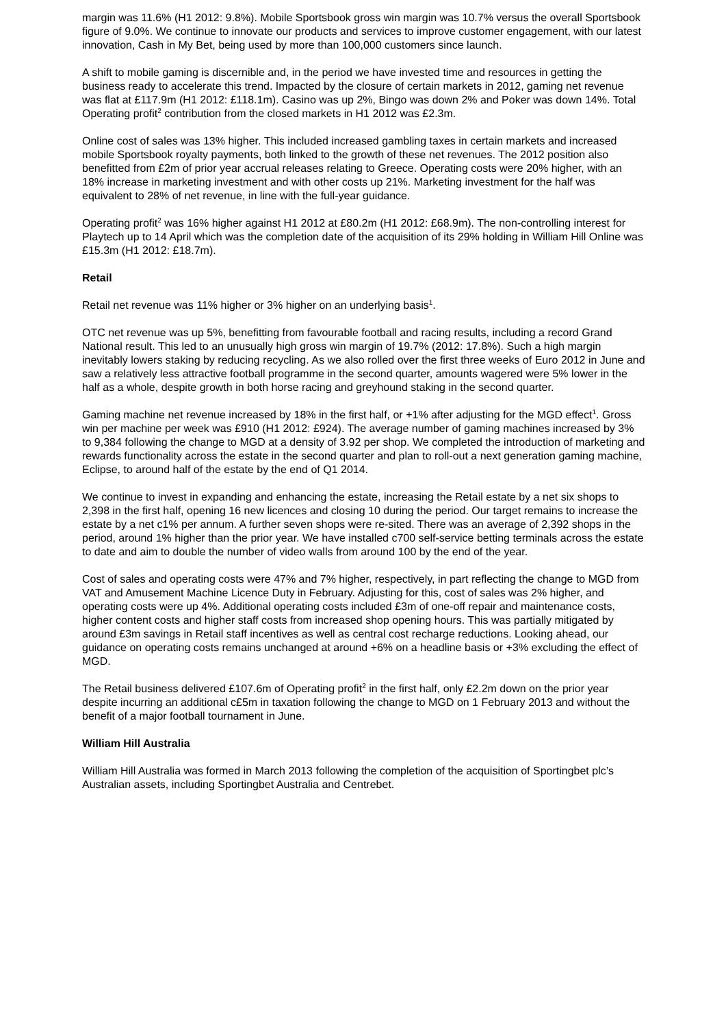margin was 11.6% (H1 2012: 9.8%). Mobile Sportsbook gross win margin was 10.7% versus the overall Sportsbook figure of 9.0%. We continue to innovate our products and services to improve customer engagement, with our latest innovation, Cash in My Bet, being used by more than 100,000 customers since launch.
A shift to mobile gaming is discernible and, in the period we have invested time and resources in getting the business ready to accelerate this trend. Impacted by the closure of certain markets in 2012, gaming net revenue was flat at £117.9m (H1 2012: £118.1m). Casino was up 2%, Bingo was down 2% and Poker was down 14%. Total Operating profit<sup>2</sup> contribution from the closed markets in H1 2012 was £2.3m.
Online cost of sales was 13% higher. This included increased gambling taxes in certain markets and increased mobile Sportsbook royalty payments, both linked to the growth of these net revenues. The 2012 position also benefitted from £2m of prior year accrual releases relating to Greece. Operating costs were 20% higher, with an 18% increase in marketing investment and with other costs up 21%. Marketing investment for the half was equivalent to 28% of net revenue, in line with the full-year guidance.
Operating profit<sup>2</sup> was 16% higher against H1 2012 at £80.2m (H1 2012: £68.9m). The non-controlling interest for Playtech up to 14 April which was the completion date of the acquisition of its 29% holding in William Hill Online was £15.3m (H1 2012: £18.7m).
Retail
Retail net revenue was 11% higher or 3% higher on an underlying basis<sup>1</sup>.
OTC net revenue was up 5%, benefitting from favourable football and racing results, including a record Grand National result. This led to an unusually high gross win margin of 19.7% (2012: 17.8%). Such a high margin inevitably lowers staking by reducing recycling. As we also rolled over the first three weeks of Euro 2012 in June and saw a relatively less attractive football programme in the second quarter, amounts wagered were 5% lower in the half as a whole, despite growth in both horse racing and greyhound staking in the second quarter.
Gaming machine net revenue increased by 18% in the first half, or +1% after adjusting for the MGD effect<sup>1</sup>. Gross win per machine per week was £910 (H1 2012: £924). The average number of gaming machines increased by 3% to 9,384 following the change to MGD at a density of 3.92 per shop. We completed the introduction of marketing and rewards functionality across the estate in the second quarter and plan to roll-out a next generation gaming machine, Eclipse, to around half of the estate by the end of Q1 2014.
We continue to invest in expanding and enhancing the estate, increasing the Retail estate by a net six shops to 2,398 in the first half, opening 16 new licences and closing 10 during the period. Our target remains to increase the estate by a net c1% per annum. A further seven shops were re-sited. There was an average of 2,392 shops in the period, around 1% higher than the prior year. We have installed c700 self-service betting terminals across the estate to date and aim to double the number of video walls from around 100 by the end of the year.
Cost of sales and operating costs were 47% and 7% higher, respectively, in part reflecting the change to MGD from VAT and Amusement Machine Licence Duty in February. Adjusting for this, cost of sales was 2% higher, and operating costs were up 4%. Additional operating costs included £3m of one-off repair and maintenance costs, higher content costs and higher staff costs from increased shop opening hours. This was partially mitigated by around £3m savings in Retail staff incentives as well as central cost recharge reductions. Looking ahead, our guidance on operating costs remains unchanged at around +6% on a headline basis or +3% excluding the effect of MGD.
The Retail business delivered £107.6m of Operating profit<sup>2</sup> in the first half, only £2.2m down on the prior year despite incurring an additional c£5m in taxation following the change to MGD on 1 February 2013 and without the benefit of a major football tournament in June.
William Hill Australia
William Hill Australia was formed in March 2013 following the completion of the acquisition of Sportingbet plc’s Australian assets, including Sportingbet Australia and Centrebet.